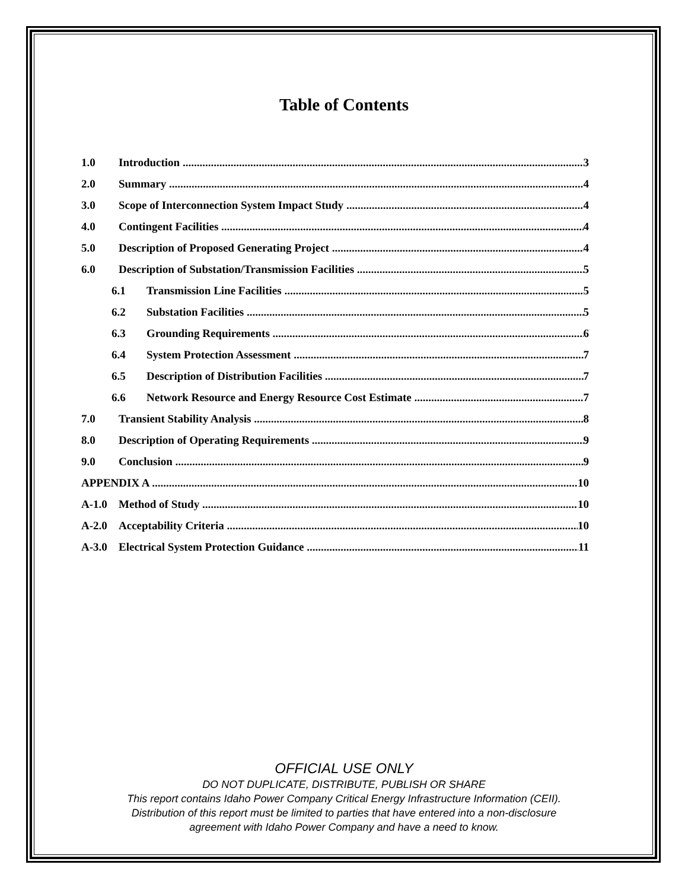Table of Contents
1.0 Introduction 3
2.0 Summary 4
3.0 Scope of Interconnection System Impact Study 4
4.0 Contingent Facilities 4
5.0 Description of Proposed Generating Project 4
6.0 Description of Substation/Transmission Facilities 5
6.1 Transmission Line Facilities 5
6.2 Substation Facilities 5
6.3 Grounding Requirements 6
6.4 System Protection Assessment 7
6.5 Description of Distribution Facilities 7
6.6 Network Resource and Energy Resource Cost Estimate 7
7.0 Transient Stability Analysis 8
8.0 Description of Operating Requirements 9
9.0 Conclusion 9
APPENDIX A 10
A-1.0 Method of Study 10
A-2.0 Acceptability Criteria 10
A-3.0 Electrical System Protection Guidance 11
OFFICIAL USE ONLY
DO NOT DUPLICATE, DISTRIBUTE, PUBLISH OR SHARE
This report contains Idaho Power Company Critical Energy Infrastructure Information (CEII).
Distribution of this report must be limited to parties that have entered into a non-disclosure
agreement with Idaho Power Company and have a need to know.